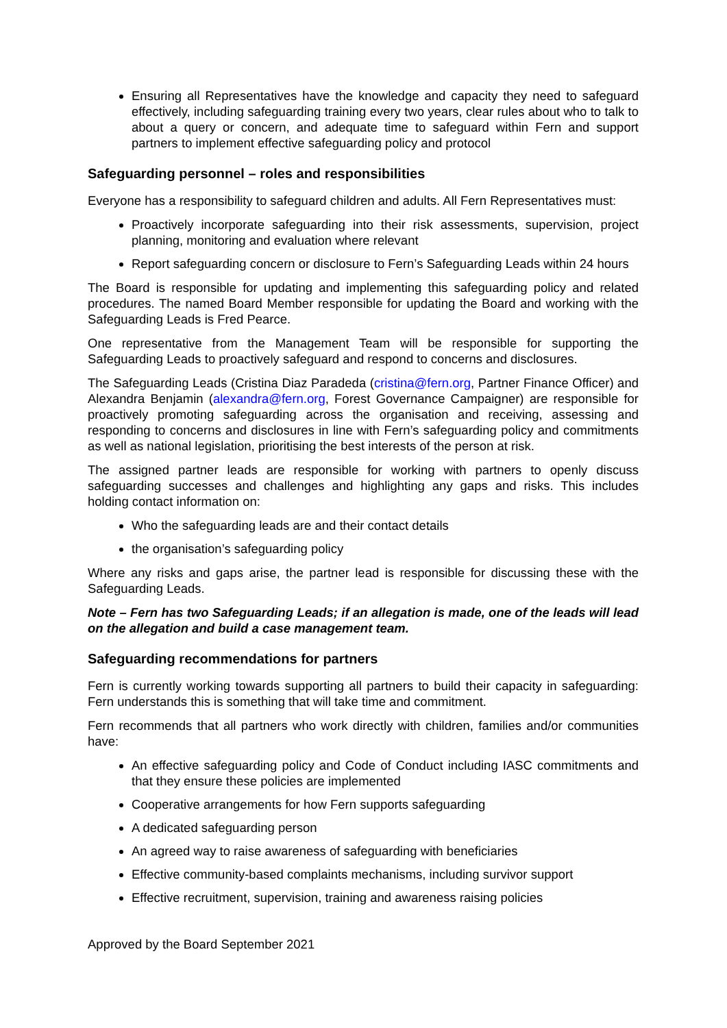Ensuring all Representatives have the knowledge and capacity they need to safeguard effectively, including safeguarding training every two years, clear rules about who to talk to about a query or concern, and adequate time to safeguard within Fern and support partners to implement effective safeguarding policy and protocol
Safeguarding personnel – roles and responsibilities
Everyone has a responsibility to safeguard children and adults. All Fern Representatives must:
Proactively incorporate safeguarding into their risk assessments, supervision, project planning, monitoring and evaluation where relevant
Report safeguarding concern or disclosure to Fern’s Safeguarding Leads within 24 hours
The Board is responsible for updating and implementing this safeguarding policy and related procedures. The named Board Member responsible for updating the Board and working with the Safeguarding Leads is Fred Pearce.
One representative from the Management Team will be responsible for supporting the Safeguarding Leads to proactively safeguard and respond to concerns and disclosures.
The Safeguarding Leads (Cristina Diaz Paradeda (cristina@fern.org, Partner Finance Officer) and Alexandra Benjamin (alexandra@fern.org, Forest Governance Campaigner) are responsible for proactively promoting safeguarding across the organisation and receiving, assessing and responding to concerns and disclosures in line with Fern’s safeguarding policy and commitments as well as national legislation, prioritising the best interests of the person at risk.
The assigned partner leads are responsible for working with partners to openly discuss safeguarding successes and challenges and highlighting any gaps and risks. This includes holding contact information on:
Who the safeguarding leads are and their contact details
the organisation’s safeguarding policy
Where any risks and gaps arise, the partner lead is responsible for discussing these with the Safeguarding Leads.
Note – Fern has two Safeguarding Leads; if an allegation is made, one of the leads will lead on the allegation and build a case management team.
Safeguarding recommendations for partners
Fern is currently working towards supporting all partners to build their capacity in safeguarding: Fern understands this is something that will take time and commitment.
Fern recommends that all partners who work directly with children, families and/or communities have:
An effective safeguarding policy and Code of Conduct including IASC commitments and that they ensure these policies are implemented
Cooperative arrangements for how Fern supports safeguarding
A dedicated safeguarding person
An agreed way to raise awareness of safeguarding with beneficiaries
Effective community-based complaints mechanisms, including survivor support
Effective recruitment, supervision, training and awareness raising policies
Approved by the Board September 2021